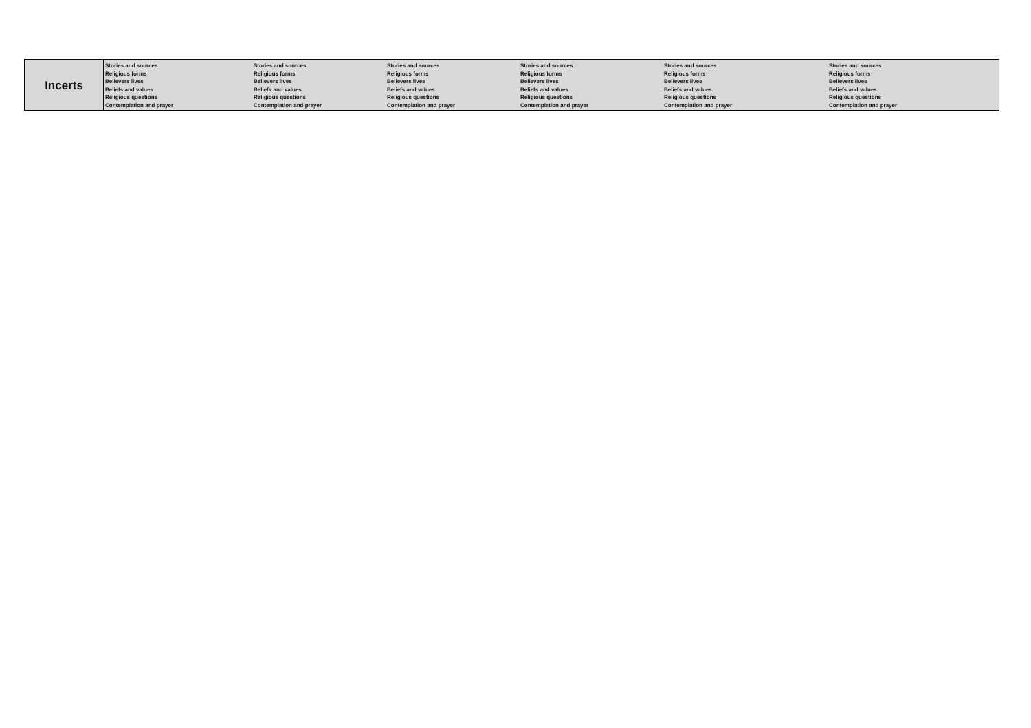| Incerts | Stories and sources Religious forms Believers lives Beliefs and values Religious questions Contemplation and prayer | Stories and sources Religious forms Believers lives Beliefs and values Religious questions Contemplation and prayer | Stories and sources Religious forms Believers lives Beliefs and values Religious questions Contemplation and prayer | Stories and sources Religious forms Believers lives Beliefs and values Religious questions Contemplation and prayer | Stories and sources Religious forms Believers lives Beliefs and values Religious questions Contemplation and prayer | Stories and sources Religious forms Believers lives Beliefs and values Religious questions Contemplation and prayer |